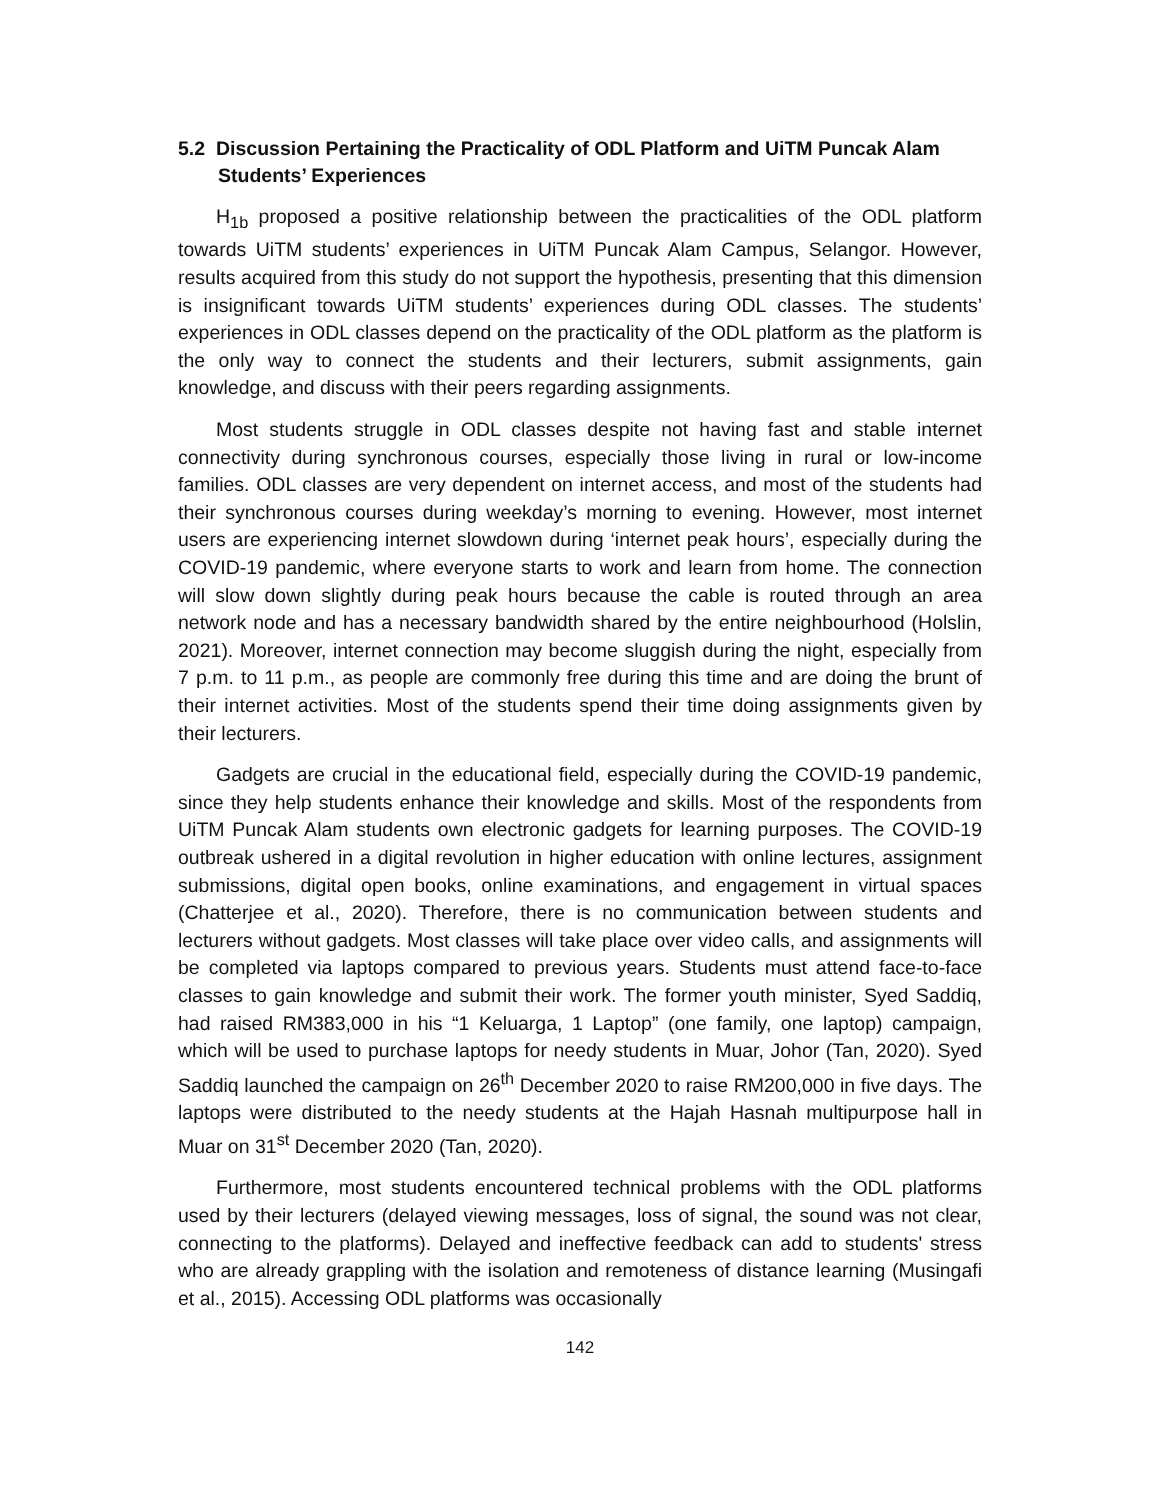5.2 Discussion Pertaining the Practicality of ODL Platform and UiTM Puncak Alam Students’ Experiences
H<sub>1b</sub> proposed a positive relationship between the practicalities of the ODL platform towards UiTM students’ experiences in UiTM Puncak Alam Campus, Selangor. However, results acquired from this study do not support the hypothesis, presenting that this dimension is insignificant towards UiTM students’ experiences during ODL classes. The students’ experiences in ODL classes depend on the practicality of the ODL platform as the platform is the only way to connect the students and their lecturers, submit assignments, gain knowledge, and discuss with their peers regarding assignments.
Most students struggle in ODL classes despite not having fast and stable internet connectivity during synchronous courses, especially those living in rural or low-income families. ODL classes are very dependent on internet access, and most of the students had their synchronous courses during weekday’s morning to evening. However, most internet users are experiencing internet slowdown during ‘internet peak hours’, especially during the COVID-19 pandemic, where everyone starts to work and learn from home. The connection will slow down slightly during peak hours because the cable is routed through an area network node and has a necessary bandwidth shared by the entire neighbourhood (Holslin, 2021). Moreover, internet connection may become sluggish during the night, especially from 7 p.m. to 11 p.m., as people are commonly free during this time and are doing the brunt of their internet activities. Most of the students spend their time doing assignments given by their lecturers.
Gadgets are crucial in the educational field, especially during the COVID-19 pandemic, since they help students enhance their knowledge and skills. Most of the respondents from UiTM Puncak Alam students own electronic gadgets for learning purposes. The COVID-19 outbreak ushered in a digital revolution in higher education with online lectures, assignment submissions, digital open books, online examinations, and engagement in virtual spaces (Chatterjee et al., 2020). Therefore, there is no communication between students and lecturers without gadgets. Most classes will take place over video calls, and assignments will be completed via laptops compared to previous years. Students must attend face-to-face classes to gain knowledge and submit their work. The former youth minister, Syed Saddiq, had raised RM383,000 in his “1 Keluarga, 1 Laptop” (one family, one laptop) campaign, which will be used to purchase laptops for needy students in Muar, Johor (Tan, 2020). Syed Saddiq launched the campaign on 26<sup>th</sup> December 2020 to raise RM200,000 in five days. The laptops were distributed to the needy students at the Hajah Hasnah multipurpose hall in Muar on 31<sup>st</sup> December 2020 (Tan, 2020).
Furthermore, most students encountered technical problems with the ODL platforms used by their lecturers (delayed viewing messages, loss of signal, the sound was not clear, connecting to the platforms). Delayed and ineffective feedback can add to students' stress who are already grappling with the isolation and remoteness of distance learning (Musingafi et al., 2015). Accessing ODL platforms was occasionally
142